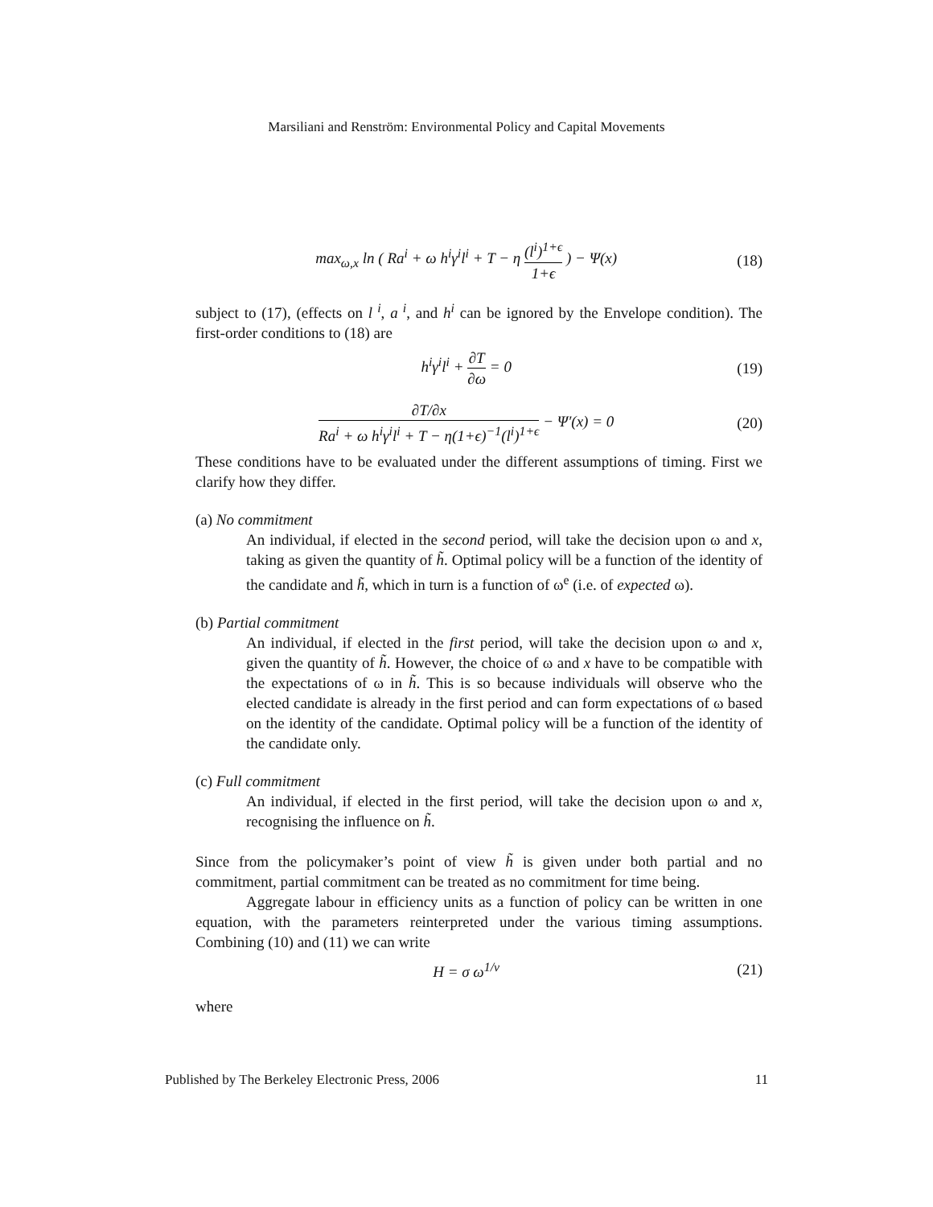Marsiliani and Renström: Environmental Policy and Capital Movements
max<sub>ω,x</sub> ln ( Ra<sup>i</sup> + ω h<sup>i</sup>γ<sup>i</sup>l<sup>i</sup> + T − η (l<sup>i</sup>)<sup>1+ϵ</sup> 1+ϵ ) − Ψ(x)
(18)
subject to (17), (effects on l<sup>i</sup>, a<sup>i</sup>, and h<sup>i</sup> can be ignored by the Envelope condition). The first-order conditions to (18) are
h<sup>i</sup>γ<sup>i</sup>l<sup>i</sup> + ∂T ∂ω = 0 (19)
∂T/∂x Ra<sup>i</sup> + ω h<sup>i</sup>γ<sup>i</sup>l<sup>i</sup> + T − η(1+ϵ)<sup>−1</sup>(l<sup>i</sup>)<sup>1+ϵ</sup> − Ψ′(x) = 0
(20)
These conditions have to be evaluated under the different assumptions of timing. First we clarify how they differ.
(a) No commitment
An individual, if elected in the second period, will take the decision upon ω and x, taking as given the quantity of h̃. Optimal policy will be a function of the identity of the candidate and h̃, which in turn is a function of ω<sup>e</sup> (i.e. of expected ω).
(b) Partial commitment
An individual, if elected in the first period, will take the decision upon ω and x, given the quantity of h̃. However, the choice of ω and x have to be compatible with the expectations of ω in h̃. This is so because individuals will observe who the elected candidate is already in the first period and can form expectations of ω based on the identity of the candidate. Optimal policy will be a function of the identity of the candidate only.
(c) Full commitment
An individual, if elected in the first period, will take the decision upon ω and x, recognising the influence on h̃.
Since from the policymaker’s point of view h̃ is given under both partial and no commitment, partial commitment can be treated as no commitment for time being.
Aggregate labour in efficiency units as a function of policy can be written in one equation, with the parameters reinterpreted under the various timing assumptions. Combining (10) and (11) we can write
H = σ ω<sup>1/ν</sup> (21)
where
Published by The Berkeley Electronic Press, 2006 11